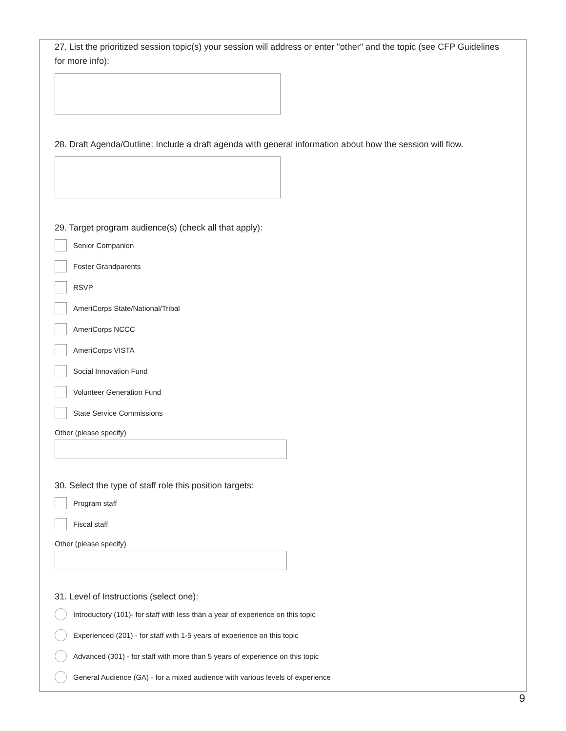27. List the prioritized session topic(s) your session will address or enter "other" and the topic (see CFP Guidelines for more info):
28. Draft Agenda/Outline: Include a draft agenda with general information about how the session will flow.
29. Target program audience(s) (check all that apply):
Senior Companion
Foster Grandparents
RSVP
AmeriCorps State/National/Tribal
AmeriCorps NCCC
AmeriCorps VISTA
Social Innovation Fund
Volunteer Generation Fund
State Service Commissions
Other (please specify)
30. Select the type of staff role this position targets:
Program staff
Fiscal staff
Other (please specify)
31. Level of Instructions (select one):
Introductory (101)- for staff with less than a year of experience on this topic
Experienced (201) - for staff with 1-5 years of experience on this topic
Advanced (301) - for staff with more than 5 years of experience on this topic
General Audience (GA) - for a mixed audience with various levels of experience
9